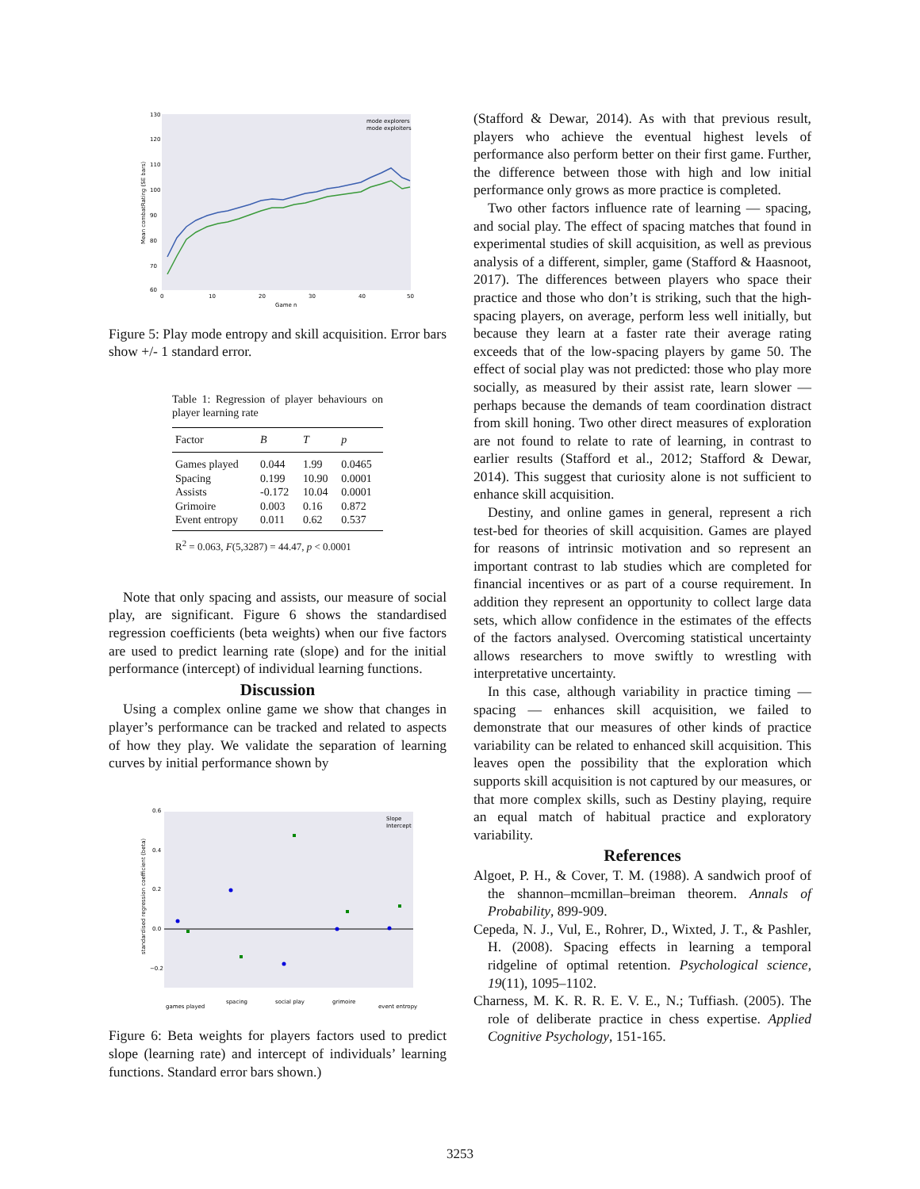130
120
110
100
90
80
70
60
0
10
20
30
40
50
Game n
Mean combatRating (SE bars)
mode explorers
mode exploiters
Figure 5: Play mode entropy and skill acquisition. Error bars show +/- 1 standard error.
Table 1: Regression of player behaviours on player learning rate
| Factor | B | T | p |
| --- | --- | --- | --- |
| Games played | 0.044 | 1.99 | 0.0465 |
| Spacing | 0.199 | 10.90 | 0.0001 |
| Assists | -0.172 | 10.04 | 0.0001 |
| Grimoire | 0.003 | 0.16 | 0.872 |
| Event entropy | 0.011 | 0.62 | 0.537 |
R<sup>2</sup> = 0.063, F(5,3287) = 44.47, p < 0.0001
Note that only spacing and assists, our measure of social play, are significant. Figure 6 shows the standardised regression coefficients (beta weights) when our five factors are used to predict learning rate (slope) and for the initial performance (intercept) of individual learning functions.
Discussion
Using a complex online game we show that changes in player’s performance can be tracked and related to aspects of how they play. We validate the separation of learning curves by initial performance shown by
0.6
0.4
0.2
0.0
−0.2
standardised regression coefficient (beta)
Slope
Intercept
games played
spacing
social play
grimoire
event entropy
Figure 6: Beta weights for players factors used to predict slope (learning rate) and intercept of individuals’ learning functions. Standard error bars shown.)
(Stafford & Dewar, 2014). As with that previous result, players who achieve the eventual highest levels of performance also perform better on their first game. Further, the difference between those with high and low initial performance only grows as more practice is completed.
Two other factors influence rate of learning — spacing, and social play. The effect of spacing matches that found in experimental studies of skill acquisition, as well as previous analysis of a different, simpler, game (Stafford & Haasnoot, 2017). The differences between players who space their practice and those who don’t is striking, such that the high-spacing players, on average, perform less well initially, but because they learn at a faster rate their average rating exceeds that of the low-spacing players by game 50. The effect of social play was not predicted: those who play more socially, as measured by their assist rate, learn slower — perhaps because the demands of team coordination distract from skill honing. Two other direct measures of exploration are not found to relate to rate of learning, in contrast to earlier results (Stafford et al., 2012; Stafford & Dewar, 2014). This suggest that curiosity alone is not sufficient to enhance skill acquisition.
Destiny, and online games in general, represent a rich test-bed for theories of skill acquisition. Games are played for reasons of intrinsic motivation and so represent an important contrast to lab studies which are completed for financial incentives or as part of a course requirement. In addition they represent an opportunity to collect large data sets, which allow confidence in the estimates of the effects of the factors analysed. Overcoming statistical uncertainty allows researchers to move swiftly to wrestling with interpretative uncertainty.
In this case, although variability in practice timing — spacing — enhances skill acquisition, we failed to demonstrate that our measures of other kinds of practice variability can be related to enhanced skill acquisition. This leaves open the possibility that the exploration which supports skill acquisition is not captured by our measures, or that more complex skills, such as Destiny playing, require an equal match of habitual practice and exploratory variability.
References
Algoet, P. H., & Cover, T. M. (1988). A sandwich proof of the shannon–mcmillan–breiman theorem. Annals of Probability, 899-909.
Cepeda, N. J., Vul, E., Rohrer, D., Wixted, J. T., & Pashler, H. (2008). Spacing effects in learning a temporal ridgeline of optimal retention. Psychological science, 19(11), 1095–1102.
Charness, M. K. R. R. E. V. E., N.; Tuffiash. (2005). The role of deliberate practice in chess expertise. Applied Cognitive Psychology, 151-165.
3253